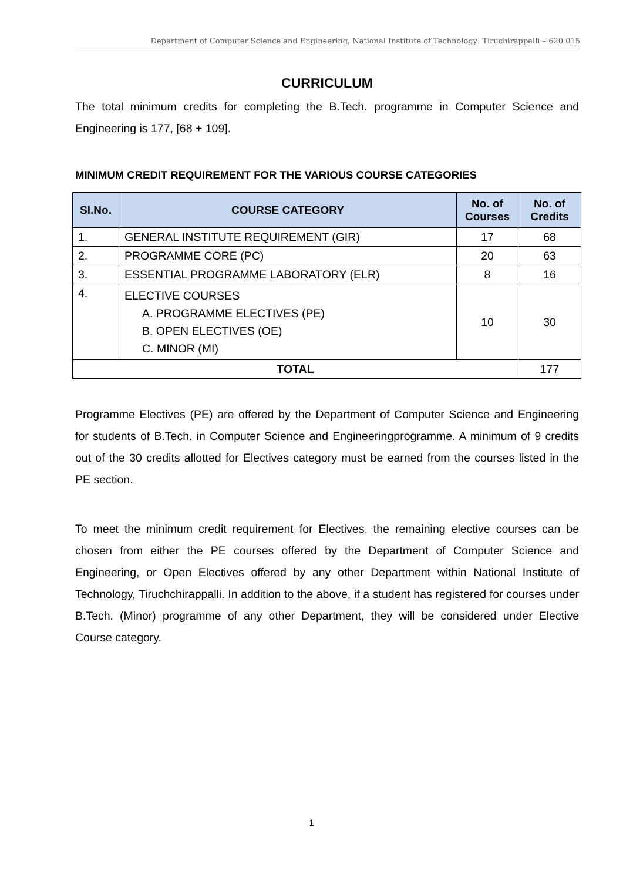Department of Computer Science and Engineering, National Institute of Technology: Tiruchirappalli – 620 015
CURRICULUM
The total minimum credits for completing the B.Tech. programme in Computer Science and Engineering is 177, [68 + 109].
MINIMUM CREDIT REQUIREMENT FOR THE VARIOUS COURSE CATEGORIES
| Sl.No. | COURSE CATEGORY | No. of Courses | No. of Credits |
| --- | --- | --- | --- |
| 1. | GENERAL INSTITUTE REQUIREMENT (GIR) | 17 | 68 |
| 2. | PROGRAMME CORE (PC) | 20 | 63 |
| 3. | ESSENTIAL PROGRAMME LABORATORY (ELR) | 8 | 16 |
| 4. | ELECTIVE COURSES A. PROGRAMME ELECTIVES (PE) B. OPEN ELECTIVES (OE) C. MINOR (MI) | 10 | 30 |
| TOTAL | | | 177 |
Programme Electives (PE) are offered by the Department of Computer Science and Engineering for students of B.Tech. in Computer Science and Engineeringprogramme. A minimum of 9 credits out of the 30 credits allotted for Electives category must be earned from the courses listed in the PE section.
To meet the minimum credit requirement for Electives, the remaining elective courses can be chosen from either the PE courses offered by the Department of Computer Science and Engineering, or Open Electives offered by any other Department within National Institute of Technology, Tiruchchirappalli. In addition to the above, if a student has registered for courses under B.Tech. (Minor) programme of any other Department, they will be considered under Elective Course category.
1